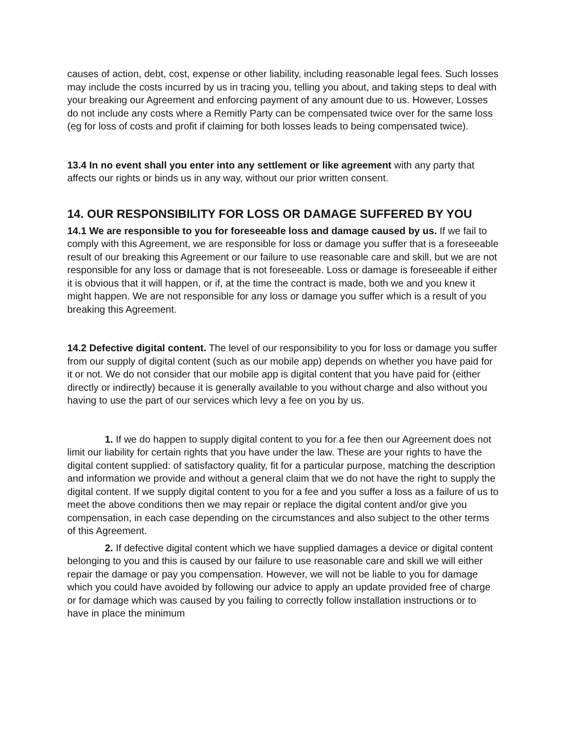causes of action, debt, cost, expense or other liability, including reasonable legal fees. Such losses may include the costs incurred by us in tracing you, telling you about, and taking steps to deal with your breaking our Agreement and enforcing payment of any amount due to us. However, Losses do not include any costs where a Remitly Party can be compensated twice over for the same loss (eg for loss of costs and profit if claiming for both losses leads to being compensated twice).
13.4 In no event shall you enter into any settlement or like agreement with any party that affects our rights or binds us in any way, without our prior written consent.
14. OUR RESPONSIBILITY FOR LOSS OR DAMAGE SUFFERED BY YOU
14.1 We are responsible to you for foreseeable loss and damage caused by us. If we fail to comply with this Agreement, we are responsible for loss or damage you suffer that is a foreseeable result of our breaking this Agreement or our failure to use reasonable care and skill, but we are not responsible for any loss or damage that is not foreseeable. Loss or damage is foreseeable if either it is obvious that it will happen, or if, at the time the contract is made, both we and you knew it might happen. We are not responsible for any loss or damage you suffer which is a result of you breaking this Agreement.
14.2 Defective digital content. The level of our responsibility to you for loss or damage you suffer from our supply of digital content (such as our mobile app) depends on whether you have paid for it or not. We do not consider that our mobile app is digital content that you have paid for (either directly or indirectly) because it is generally available to you without charge and also without you having to use the part of our services which levy a fee on you by us.
1. If we do happen to supply digital content to you for a fee then our Agreement does not limit our liability for certain rights that you have under the law. These are your rights to have the digital content supplied: of satisfactory quality, fit for a particular purpose, matching the description and information we provide and without a general claim that we do not have the right to supply the digital content. If we supply digital content to you for a fee and you suffer a loss as a failure of us to meet the above conditions then we may repair or replace the digital content and/or give you compensation, in each case depending on the circumstances and also subject to the other terms of this Agreement.
2. If defective digital content which we have supplied damages a device or digital content belonging to you and this is caused by our failure to use reasonable care and skill we will either repair the damage or pay you compensation. However, we will not be liable to you for damage which you could have avoided by following our advice to apply an update provided free of charge or for damage which was caused by you failing to correctly follow installation instructions or to have in place the minimum